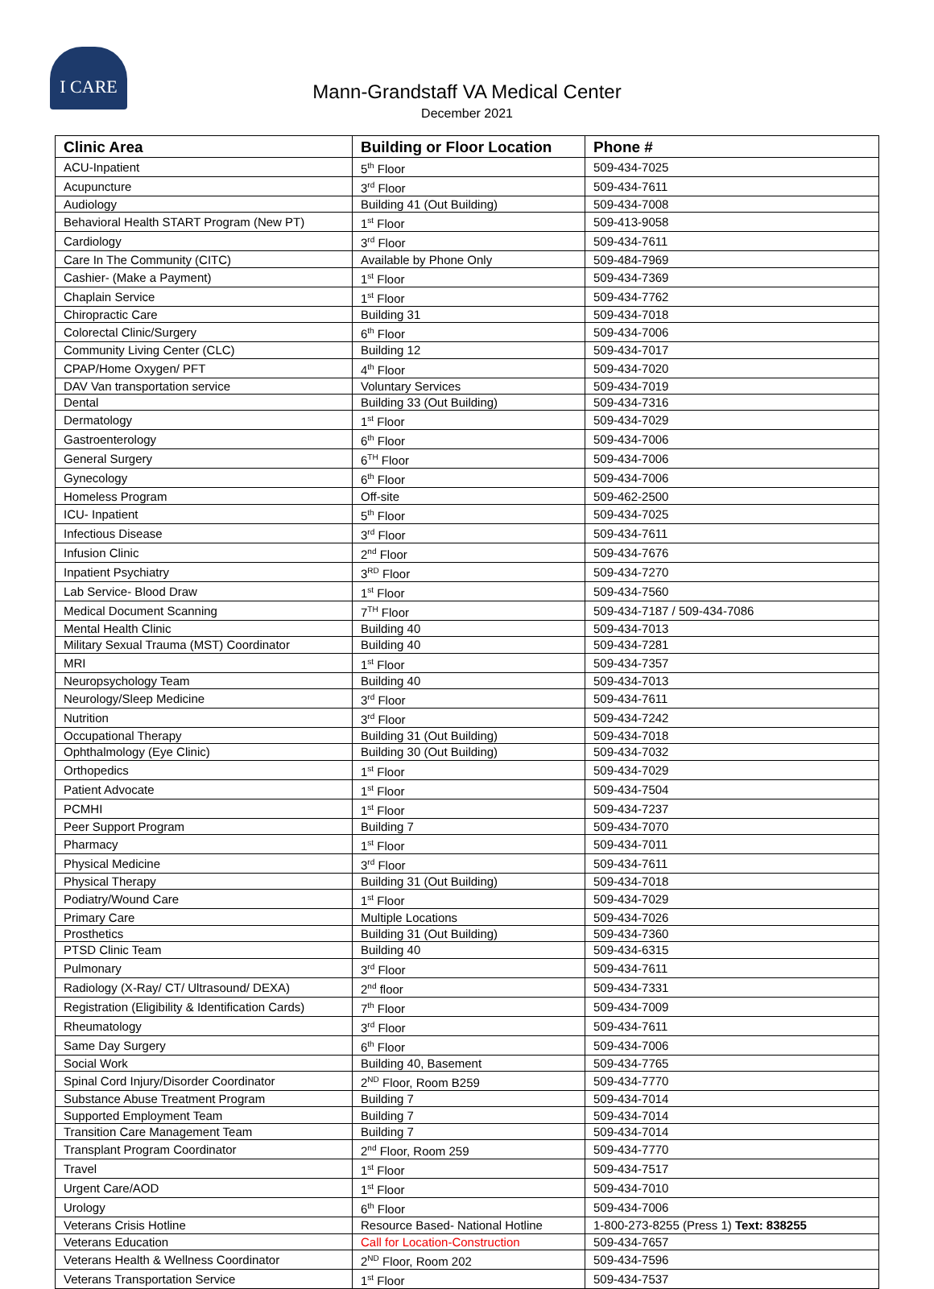I CARE
Mann-Grandstaff VA Medical Center
December 2021
| Clinic Area | Building or Floor Location | Phone # |
| --- | --- | --- |
| ACU-Inpatient | 5<sup>th</sup> Floor | 509-434-7025 |
| Acupuncture | 3<sup>rd</sup> Floor | 509-434-7611 |
| Audiology | Building 41 (Out Building) | 509-434-7008 |
| Behavioral Health START Program (New PT) | 1<sup>st</sup> Floor | 509-413-9058 |
| Cardiology | 3<sup>rd</sup> Floor | 509-434-7611 |
| Care In The Community (CITC) | Available by Phone Only | 509-484-7969 |
| Cashier- (Make a Payment) | 1<sup>st</sup> Floor | 509-434-7369 |
| Chaplain Service | 1<sup>st</sup> Floor | 509-434-7762 |
| Chiropractic Care | Building 31 | 509-434-7018 |
| Colorectal Clinic/Surgery | 6<sup>th</sup> Floor | 509-434-7006 |
| Community Living Center (CLC) | Building 12 | 509-434-7017 |
| CPAP/Home Oxygen/ PFT | 4<sup>th</sup> Floor | 509-434-7020 |
| DAV Van transportation service | Voluntary Services | 509-434-7019 |
| Dental | Building 33 (Out Building) | 509-434-7316 |
| Dermatology | 1<sup>st</sup> Floor | 509-434-7029 |
| Gastroenterology | 6<sup>th</sup> Floor | 509-434-7006 |
| General Surgery | 6<sup>TH</sup> Floor | 509-434-7006 |
| Gynecology | 6<sup>th</sup> Floor | 509-434-7006 |
| Homeless Program | Off-site | 509-462-2500 |
| ICU- Inpatient | 5<sup>th</sup> Floor | 509-434-7025 |
| Infectious Disease | 3<sup>rd</sup> Floor | 509-434-7611 |
| Infusion Clinic | 2<sup>nd</sup> Floor | 509-434-7676 |
| Inpatient Psychiatry | 3<sup>RD</sup> Floor | 509-434-7270 |
| Lab Service- Blood Draw | 1<sup>st</sup> Floor | 509-434-7560 |
| Medical Document Scanning | 7<sup>TH</sup> Floor | 509-434-7187 / 509-434-7086 |
| Mental Health Clinic | Building 40 | 509-434-7013 |
| Military Sexual Trauma (MST) Coordinator | Building 40 | 509-434-7281 |
| MRI | 1<sup>st</sup> Floor | 509-434-7357 |
| Neuropsychology Team | Building 40 | 509-434-7013 |
| Neurology/Sleep Medicine | 3<sup>rd</sup> Floor | 509-434-7611 |
| Nutrition | 3<sup>rd</sup> Floor | 509-434-7242 |
| Occupational Therapy | Building 31 (Out Building) | 509-434-7018 |
| Ophthalmology (Eye Clinic) | Building 30 (Out Building) | 509-434-7032 |
| Orthopedics | 1<sup>st</sup> Floor | 509-434-7029 |
| Patient Advocate | 1<sup>st</sup> Floor | 509-434-7504 |
| PCMHI | 1<sup>st</sup> Floor | 509-434-7237 |
| Peer Support Program | Building 7 | 509-434-7070 |
| Pharmacy | 1<sup>st</sup> Floor | 509-434-7011 |
| Physical Medicine | 3<sup>rd</sup> Floor | 509-434-7611 |
| Physical Therapy | Building 31 (Out Building) | 509-434-7018 |
| Podiatry/Wound Care | 1<sup>st</sup> Floor | 509-434-7029 |
| Primary Care | Multiple Locations | 509-434-7026 |
| Prosthetics | Building 31 (Out Building) | 509-434-7360 |
| PTSD Clinic Team | Building 40 | 509-434-6315 |
| Pulmonary | 3<sup>rd</sup> Floor | 509-434-7611 |
| Radiology (X-Ray/ CT/ Ultrasound/ DEXA) | 2<sup>nd</sup> floor | 509-434-7331 |
| Registration (Eligibility & Identification Cards) | 7<sup>th</sup> Floor | 509-434-7009 |
| Rheumatology | 3<sup>rd</sup> Floor | 509-434-7611 |
| Same Day Surgery | 6<sup>th</sup> Floor | 509-434-7006 |
| Social Work | Building 40, Basement | 509-434-7765 |
| Spinal Cord Injury/Disorder Coordinator | 2<sup>ND</sup> Floor, Room B259 | 509-434-7770 |
| Substance Abuse Treatment Program | Building 7 | 509-434-7014 |
| Supported Employment Team | Building 7 | 509-434-7014 |
| Transition Care Management Team | Building 7 | 509-434-7014 |
| Transplant Program Coordinator | 2<sup>nd</sup> Floor, Room 259 | 509-434-7770 |
| Travel | 1<sup>st</sup> Floor | 509-434-7517 |
| Urgent Care/AOD | 1<sup>st</sup> Floor | 509-434-7010 |
| Urology | 6<sup>th</sup> Floor | 509-434-7006 |
| Veterans Crisis Hotline | Resource Based- National Hotline | 1-800-273-8255 (Press 1) Text: 838255 |
| Veterans Education | Call for Location-Construction | 509-434-7657 |
| Veterans Health & Wellness Coordinator | 2<sup>ND</sup> Floor, Room 202 | 509-434-7596 |
| Veterans Transportation Service | 1<sup>st</sup> Floor | 509-434-7537 |